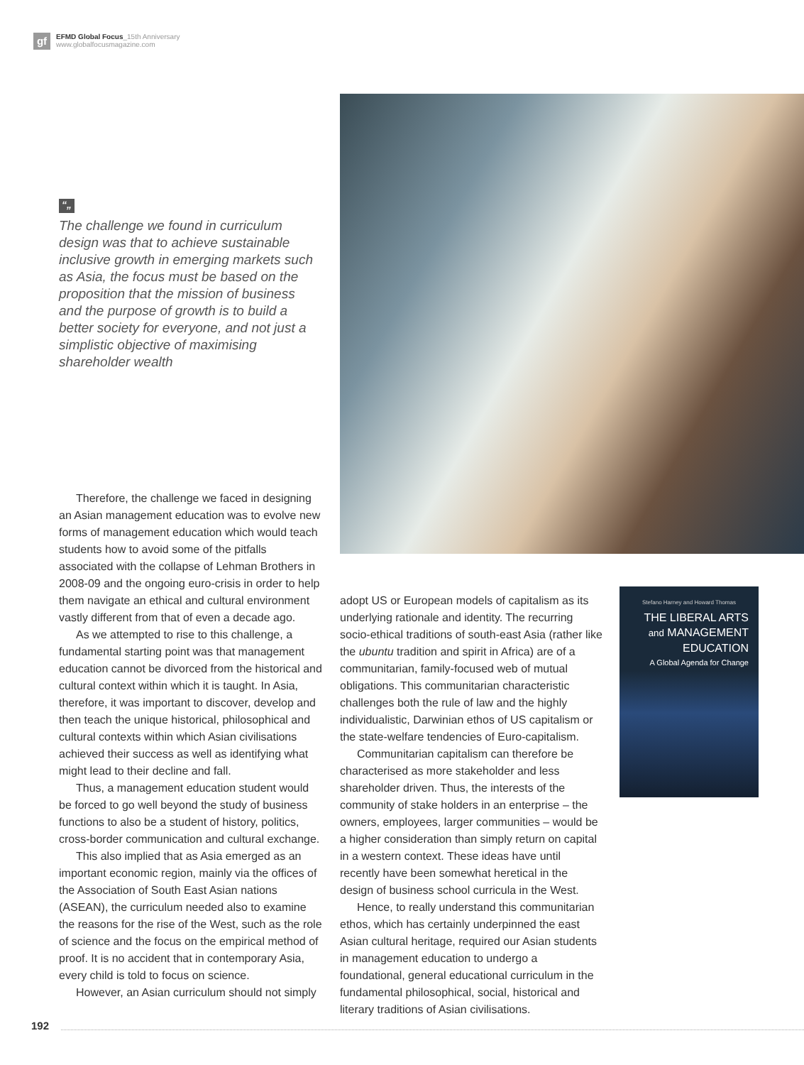gf
EFMD Global Focus_15th Anniversary
www.globalfocusmagazine.com
“„
The challenge we found in curriculum design was that to achieve sustainable inclusive growth in emerging markets such as Asia, the focus must be based on the proposition that the mission of business and the purpose of growth is to build a better society for everyone, and not just a simplistic objective of maximising shareholder wealth
Therefore, the challenge we faced in designing an Asian management education was to evolve new forms of management education which would teach students how to avoid some of the pitfalls associated with the collapse of Lehman Brothers in 2008-09 and the ongoing euro-crisis in order to help them navigate an ethical and cultural environment vastly different from that of even a decade ago.
As we attempted to rise to this challenge, a fundamental starting point was that management education cannot be divorced from the historical and cultural context within which it is taught. In Asia, therefore, it was important to discover, develop and then teach the unique historical, philosophical and cultural contexts within which Asian civilisations achieved their success as well as identifying what might lead to their decline and fall.
Thus, a management education student would be forced to go well beyond the study of business functions to also be a student of history, politics, cross-border communication and cultural exchange.
This also implied that as Asia emerged as an important economic region, mainly via the offices of the Association of South East Asian nations (ASEAN), the curriculum needed also to examine the reasons for the rise of the West, such as the role of science and the focus on the empirical method of proof. It is no accident that in contemporary Asia, every child is told to focus on science.
However, an Asian curriculum should not simply
adopt US or European models of capitalism as its underlying rationale and identity. The recurring socio-ethical traditions of south-east Asia (rather like the ubuntu tradition and spirit in Africa) are of a communitarian, family-focused web of mutual obligations. This communitarian characteristic challenges both the rule of law and the highly individualistic, Darwinian ethos of US capitalism or the state-welfare tendencies of Euro-capitalism.
Communitarian capitalism can therefore be characterised as more stakeholder and less shareholder driven. Thus, the interests of the community of stake holders in an enterprise – the owners, employees, larger communities – would be a higher consideration than simply return on capital in a western context. These ideas have until recently have been somewhat heretical in the design of business school curricula in the West.
Hence, to really understand this communitarian ethos, which has certainly underpinned the east Asian cultural heritage, required our Asian students in management education to undergo a foundational, general educational curriculum in the fundamental philosophical, social, historical and literary traditions of Asian civilisations.
Stefano Harney and Howard Thomas
THE LIBERAL ARTS
and MANAGEMENT
EDUCATION
A Global Agenda for Change
192